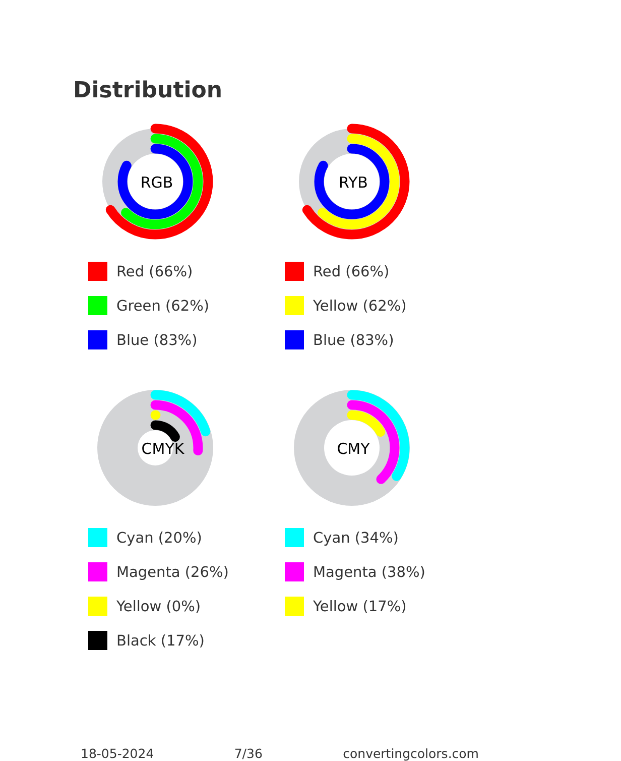Distribution
RGB
Red (66%)
Green (62%)
Blue (83%)
RYB
Red (66%)
Yellow (62%)
Blue (83%)
CMYK
Cyan (20%)
Magenta (26%)
Yellow (0%)
Black (17%)
CMY
Cyan (34%)
Magenta (38%)
Yellow (17%)
18-05-2024 7/36 convertingcolors.com